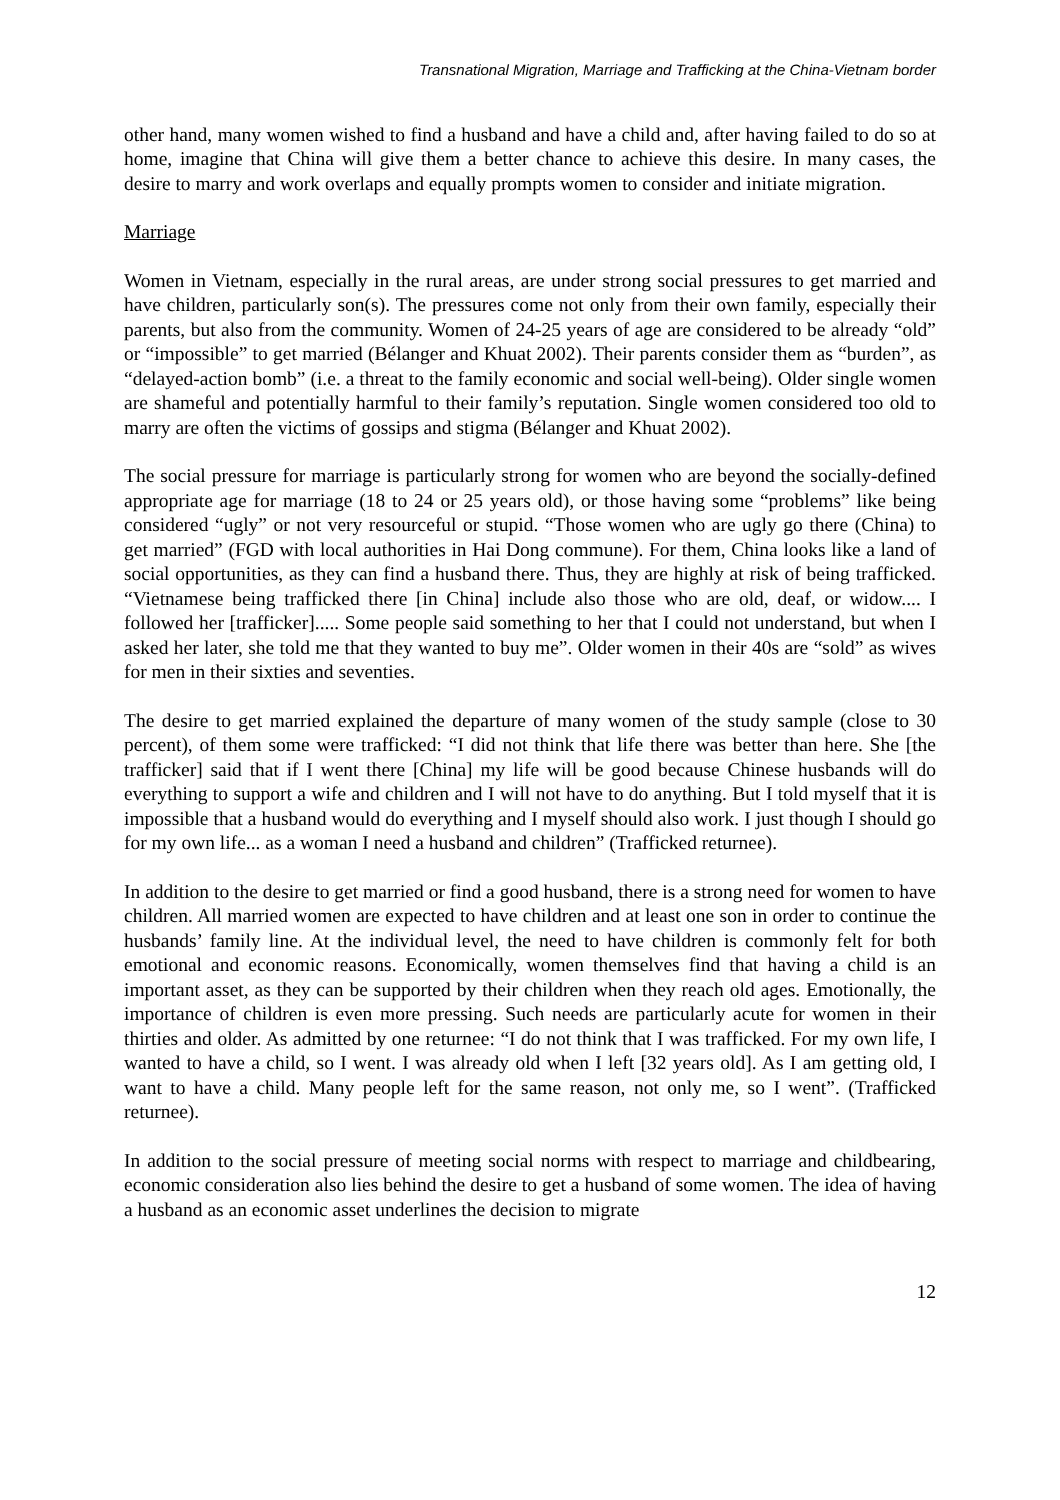Transnational Migration, Marriage and Trafficking at the China-Vietnam border
other hand, many women wished to find a husband and have a child and, after having failed to do so at home, imagine that China will give them a better chance to achieve this desire. In many cases, the desire to marry and work overlaps and equally prompts women to consider and initiate migration.
Marriage
Women in Vietnam, especially in the rural areas, are under strong social pressures to get married and have children, particularly son(s). The pressures come not only from their own family, especially their parents, but also from the community. Women of 24-25 years of age are considered to be already “old” or “impossible” to get married (Bélanger and Khuat 2002). Their parents consider them as “burden”, as “delayed-action bomb” (i.e. a threat to the family economic and social well-being). Older single women are shameful and potentially harmful to their family’s reputation. Single women considered too old to marry are often the victims of gossips and stigma (Bélanger and Khuat 2002).
The social pressure for marriage is particularly strong for women who are beyond the socially-defined appropriate age for marriage (18 to 24 or 25 years old), or those having some “problems” like being considered “ugly” or not very resourceful or stupid. “Those women who are ugly go there (China) to get married” (FGD with local authorities in Hai Dong commune). For them, China looks like a land of social opportunities, as they can find a husband there. Thus, they are highly at risk of being trafficked. “Vietnamese being trafficked there [in China] include also those who are old, deaf, or widow.... I followed her [trafficker]..... Some people said something to her that I could not understand, but when I asked her later, she told me that they wanted to buy me”. Older women in their 40s are “sold” as wives for men in their sixties and seventies.
The desire to get married explained the departure of many women of the study sample (close to 30 percent), of them some were trafficked: “I did not think that life there was better than here. She [the trafficker] said that if I went there [China] my life will be good because Chinese husbands will do everything to support a wife and children and I will not have to do anything. But I told myself that it is impossible that a husband would do everything and I myself should also work. I just though I should go for my own life... as a woman I need a husband and children” (Trafficked returnee).
In addition to the desire to get married or find a good husband, there is a strong need for women to have children. All married women are expected to have children and at least one son in order to continue the husbands’ family line. At the individual level, the need to have children is commonly felt for both emotional and economic reasons. Economically, women themselves find that having a child is an important asset, as they can be supported by their children when they reach old ages. Emotionally, the importance of children is even more pressing. Such needs are particularly acute for women in their thirties and older. As admitted by one returnee: “I do not think that I was trafficked. For my own life, I wanted to have a child, so I went. I was already old when I left [32 years old]. As I am getting old, I want to have a child. Many people left for the same reason, not only me, so I went”. (Trafficked returnee).
In addition to the social pressure of meeting social norms with respect to marriage and childbearing, economic consideration also lies behind the desire to get a husband of some women. The idea of having a husband as an economic asset underlines the decision to migrate
12